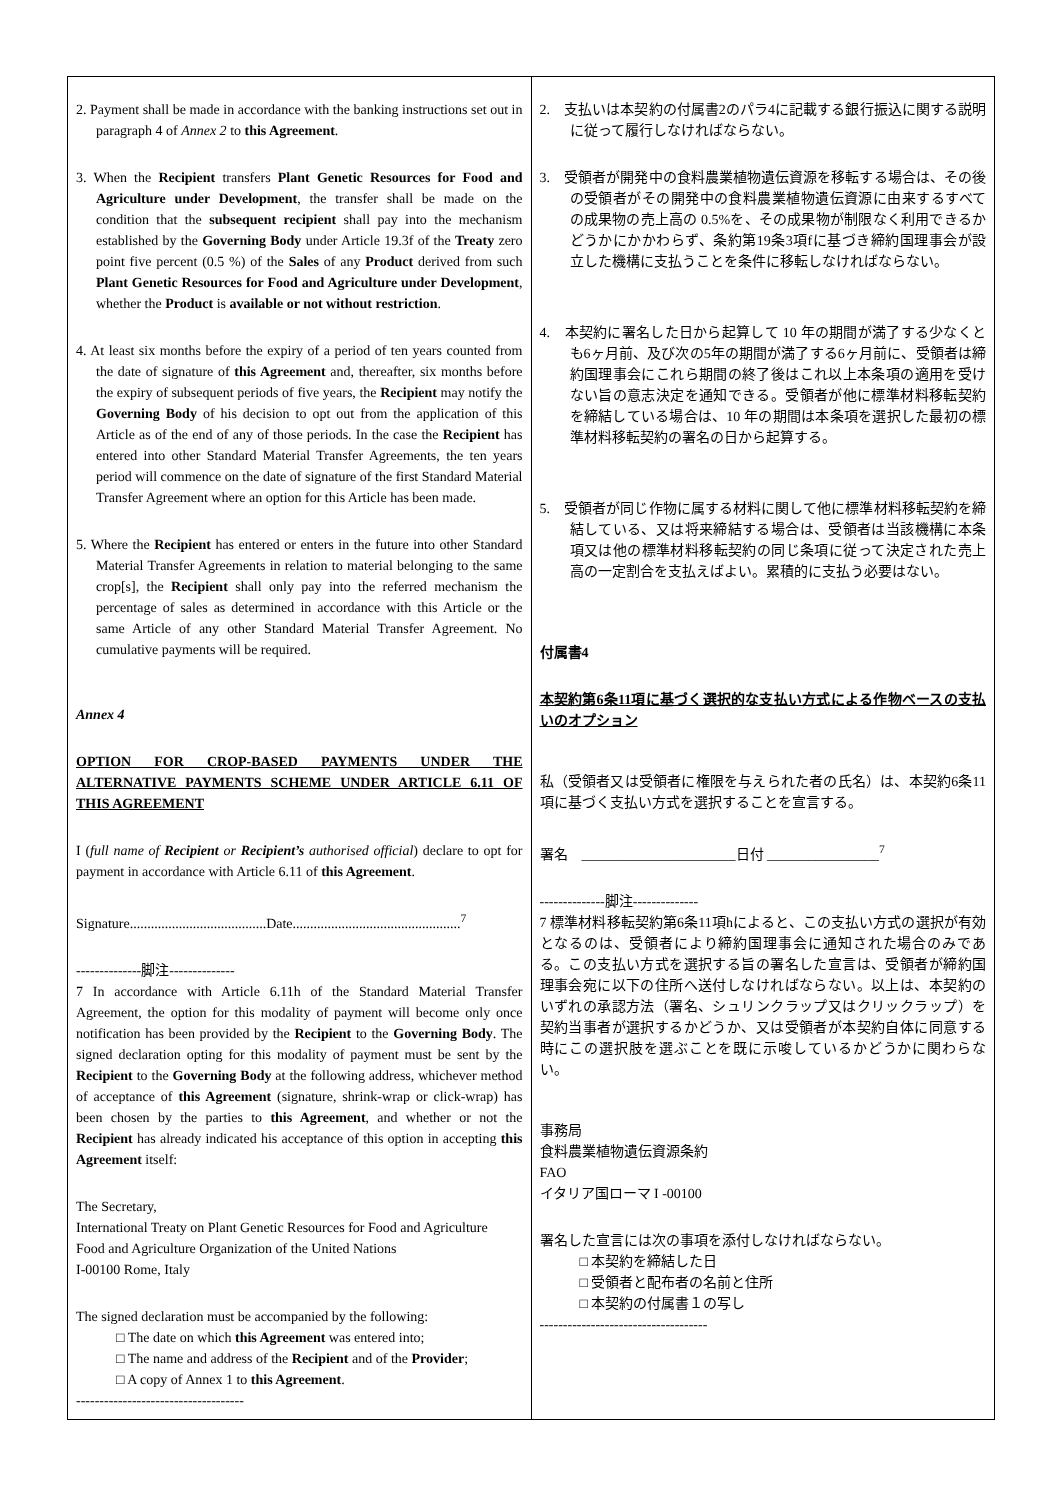| 2. Payment shall be made in accordance with the banking instructions set out in paragraph 4 of Annex 2 to this Agreement . 3. When the Recipient transfers Plant Genetic Resources for Food and Agriculture under Development , the transfer shall be made on the condition that the subsequent recipient shall pay into the mechanism established by the Governing Body under Article 19.3f of the Treaty zero point five percent (0.5 %) of the Sales of any Product derived from such Plant Genetic Resources for Food and Agriculture under Development , whether the Product is available or not without restriction . 4. At least six months before the expiry of a period of ten years counted from the date of signature of this Agreement and, thereafter, six months before the expiry of subsequent periods of five years, the Recipient may notify the Governing Body of his decision to opt out from the application of this Article as of the end of any of those periods. In the case the Recipient has entered into other Standard Material Transfer Agreements, the ten years period will commence on the date of signature of the first Standard Material Transfer Agreement where an option for this Article has been made. 5. Where the Recipient has entered or enters in the future into other Standard Material Transfer Agreements in relation to material belonging to the same crop[s], the Recipient shall only pay into the referred mechanism the percentage of sales as determined in accordance with this Article or the same Article of any other Standard Material Transfer Agreement. No cumulative payments will be required. Annex 4 OPTION FOR CROP-BASED PAYMENTS UNDER THE ALTERNATIVE PAYMENTS SCHEME UNDER ARTICLE 6.11 OF THIS AGREEMENT I ( full name of Recipient or Recipient’s authorised official ) declare to opt for payment in accordance with Article 6.11 of this Agreement . Signature.......................................Date................................................<sup>7</sup> --------------脚注-------------- 7 In accordance with Article 6.11h of the Standard Material Transfer Agreement, the option for this modality of payment will become only once notification has been provided by the Recipient to the Governing Body . The signed declaration opting for this modality of payment must be sent by the Recipient to the Governing Body at the following address, whichever method of acceptance of this Agreement (signature, shrink-wrap or click-wrap) has been chosen by the parties to this Agreement , and whether or not the Recipient has already indicated his acceptance of this option in accepting this Agreement itself: The Secretary, International Treaty on Plant Genetic Resources for Food and Agriculture Food and Agriculture Organization of the United Nations I-00100 Rome, Italy The signed declaration must be accompanied by the following: □ The date on which this Agreement was entered into; □ The name and address of the Recipient and of the Provider ; □ A copy of Annex 1 to this Agreement . ------------------------------------ | 2. 支払いは本契約の付属書2のパラ4に記載する銀行振込に関する説明に従って履行しなければならない。 3. 受領者が開発中の食料農業植物遺伝資源を移転する場合は、その後の受領者がその開発中の食料農業植物遺伝資源に由来するすべての成果物の売上高の 0.5%を、その成果物が制限なく利用できるかどうかにかかわらず、条約第19条3項fに基づき締約国理事会が設立した機構に支払うことを条件に移転しなければならない。 4. 本契約に署名した日から起算して 10 年の期間が満了する少なくとも6ヶ月前、及び次の5年の期間が満了する6ヶ月前に、受領者は締約国理事会にこれら期間の終了後はこれ以上本条項の適用を受けない旨の意志決定を通知できる。受領者が他に標準材料移転契約を締結している場合は、10 年の期間は本条項を選択した最初の標準材料移転契約の署名の日から起算する。 5. 受領者が同じ作物に属する材料に関して他に標準材料移転契約を締結している、又は将来締結する場合は、受領者は当該機構に本条項又は他の標準材料移転契約の同じ条項に従って決定された売上高の一定割合を支払えばよい。累積的に支払う必要はない。 付属書4 本契約第6条11項に基づく選択的な支払い方式による作物ベースの支払いのオプション 私（受領者又は受領者に権限を与えられた者の氏名）は、本契約6条11項に基づく支払い方式を選択することを宣言する。 署名 ______________________日付 ________________<sup>7</sup> --------------脚注-------------- 7 標準材料移転契約第6条11項hによると、この支払い方式の選択が有効となるのは、受領者により締約国理事会に通知された場合のみである。この支払い方式を選択する旨の署名した宣言は、受領者が締約国理事会宛に以下の住所へ送付しなければならない。以上は、本契約のいずれの承認方法（署名、シュリンクラップ又はクリックラップ）を契約当事者が選択するかどうか、又は受領者が本契約自体に同意する時にこの選択肢を選ぶことを既に示唆しているかどうかに関わらない。 事務局 食料農業植物遺伝資源条約 FAO イタリア国ローマ I -00100 署名した宣言には次の事項を添付しなければならない。 □ 本契約を締結した日 □ 受領者と配布者の名前と住所 □ 本契約の付属書１の写し ------------------------------------ |